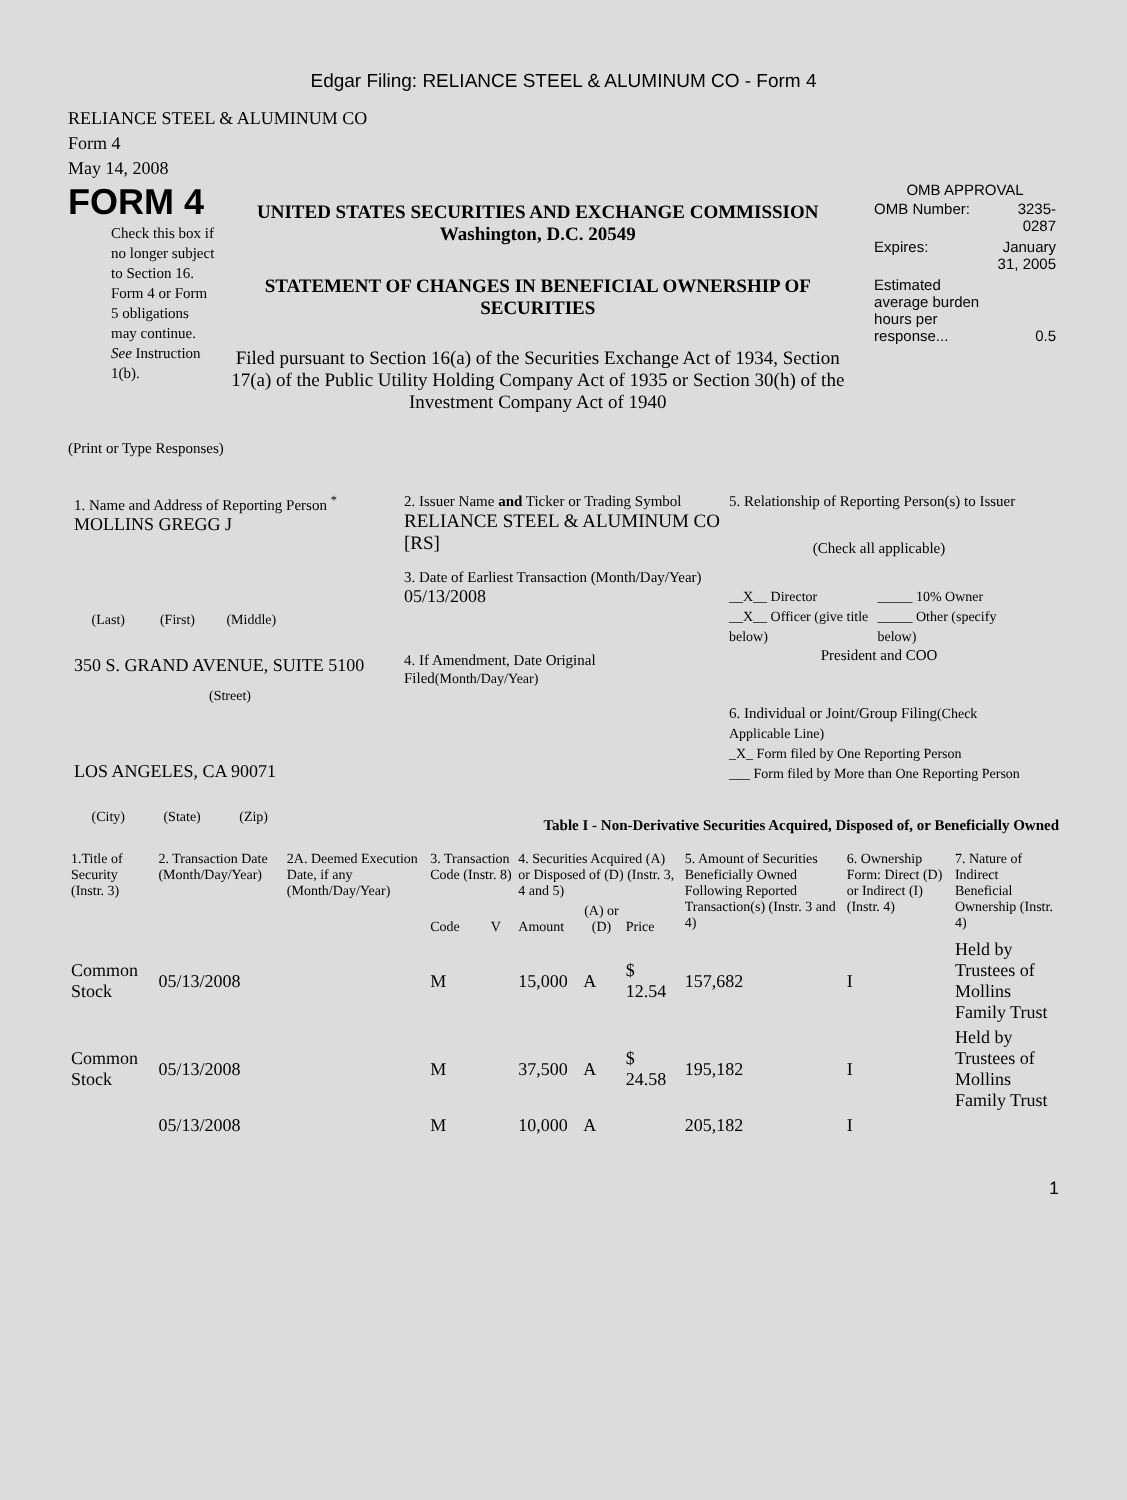Edgar Filing: RELIANCE STEEL & ALUMINUM CO - Form 4
RELIANCE STEEL & ALUMINUM CO
Form 4
May 14, 2008
FORM 4
Check this box if no longer subject to Section 16. Form 4 or Form 5 obligations may continue. See Instruction 1(b).
UNITED STATES SECURITIES AND EXCHANGE COMMISSION
Washington, D.C. 20549
STATEMENT OF CHANGES IN BENEFICIAL OWNERSHIP OF SECURITIES
Filed pursuant to Section 16(a) of the Securities Exchange Act of 1934, Section 17(a) of the Public Utility Holding Company Act of 1935 or Section 30(h) of the Investment Company Act of 1940
OMB APPROVAL
| OMB Number: | 3235-0287 |
| Expires: | January 31, 2005 |
| Estimated average burden hours per response... | 0.5 |
(Print or Type Responses)
1. Name and Address of Reporting Person <sup>*</sup>
MOLLINS GREGG J
(Last) (First) (Middle)
350 S. GRAND AVENUE, SUITE 5100
(Street)
LOS ANGELES, CA 90071
(City) (State) (Zip)
2. Issuer Name and Ticker or Trading Symbol
RELIANCE STEEL & ALUMINUM CO [RS]
3. Date of Earliest Transaction (Month/Day/Year)
05/13/2008
4. If Amendment, Date Original Filed(Month/Day/Year)
5. Relationship of Reporting Person(s) to Issuer
(Check all applicable)
__X__ Director
__X__ Officer (give title below)
_____ 10% Owner
_____ Other (specify below)
President and COO
6. Individual or Joint/Group Filing(Check Applicable Line)
_X_ Form filed by One Reporting Person
___ Form filed by More than One Reporting Person
Table I - Non-Derivative Securities Acquired, Disposed of, or Beneficially Owned
| 1.Title of Security (Instr. 3) | 2. Transaction Date (Month/Day/Year) | 2A. Deemed Execution Date, if any (Month/Day/Year) | 3. Transaction Code (Instr. 8) | | 4. Securities Acquired (A) or Disposed of (D) (Instr. 3, 4 and 5) | | | 5. Amount of Securities Beneficially Owned Following Reported Transaction(s) (Instr. 3 and 4) | 6. Ownership Form: Direct (D) or Indirect (I) (Instr. 4) | 7. Nature of Indirect Beneficial Ownership (Instr. 4) |
| | | | Code | V | Amount | (A) or (D) | Price | | | |
| Common Stock | 05/13/2008 | | M | | 15,000 | A | $ 12.54 | 157,682 | I | Held by Trustees of Mollins Family Trust |
| Common Stock | 05/13/2008 | | M | | 37,500 | A | $ 24.58 | 195,182 | I | Held by Trustees of Mollins Family Trust |
| | 05/13/2008 | | M | | 10,000 | A | | 205,182 | I | |
1